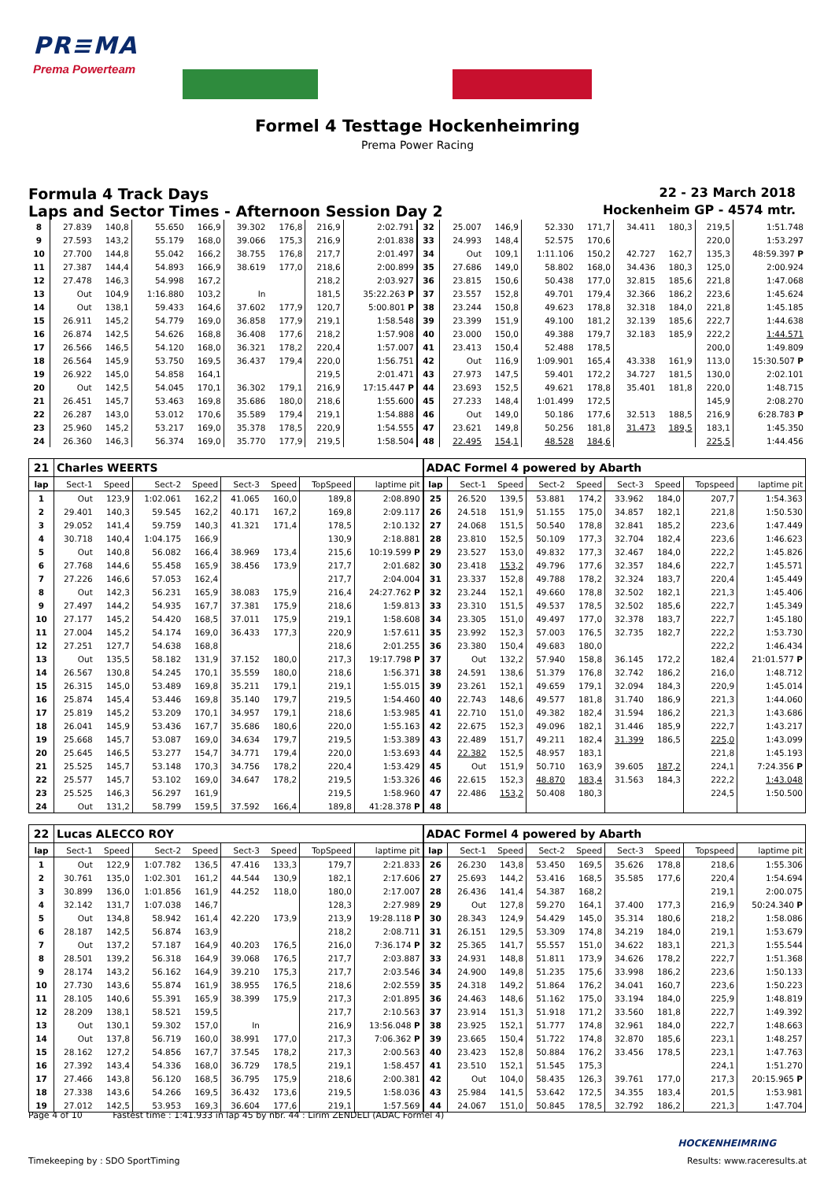PR≡MA
Prema Powerteam
Formel 4 Testtage Hockenheimring
Prema Power Racing
Formula 4 Track Days 22 - 23 March 2018
Laps and Sector Times - Afternoon Session Day 2 Hockenheim GP - 4574 mtr.
| 8 | 27.839 | 140,8 | 55.650 | 166,9 | 39.302 | 176,8 | 216,9 | 2:02.791 | 32 | 25.007 | 146,9 | 52.330 | 171,7 | 34.411 | 180,3 | 219,5 | 1:51.748 |
| 9 | 27.593 | 143,2 | 55.179 | 168,0 | 39.066 | 175,3 | 216,9 | 2:01.838 | 33 | 24.993 | 148,4 | 52.575 | 170,6 | | | 220,0 | 1:53.297 |
| 10 | 27.700 | 144,8 | 55.042 | 166,2 | 38.755 | 176,8 | 217,7 | 2:01.497 | 34 | Out | 109,1 | 1:11.106 | 150,2 | 42.727 | 162,7 | 135,3 | 48:59.397 P |
| 11 | 27.387 | 144,4 | 54.893 | 166,9 | 38.619 | 177,0 | 218,6 | 2:00.899 | 35 | 27.686 | 149,0 | 58.802 | 168,0 | 34.436 | 180,3 | 125,0 | 2:00.924 |
| 12 | 27.478 | 146,3 | 54.998 | 167,2 | | | 218,2 | 2:03.927 | 36 | 23.815 | 150,6 | 50.438 | 177,0 | 32.815 | 185,6 | 221,8 | 1:47.068 |
| 13 | Out | 104,9 | 1:16.880 | 103,2 | In | | 181,5 | 35:22.263 P | 37 | 23.557 | 152,8 | 49.701 | 179,4 | 32.366 | 186,2 | 223,6 | 1:45.624 |
| 14 | Out | 138,1 | 59.433 | 164,6 | 37.602 | 177,9 | 120,7 | 5:00.801 P | 38 | 23.244 | 150,8 | 49.623 | 178,8 | 32.318 | 184,0 | 221,8 | 1:45.185 |
| 15 | 26.911 | 145,2 | 54.779 | 169,0 | 36.858 | 177,9 | 219,1 | 1:58.548 | 39 | 23.399 | 151,9 | 49.100 | 181,2 | 32.139 | 185,6 | 222,7 | 1:44.638 |
| 16 | 26.874 | 142,5 | 54.626 | 168,8 | 36.408 | 177,6 | 218,2 | 1:57.908 | 40 | 23.000 | 150,0 | 49.388 | 179,7 | 32.183 | 185,9 | 222,2 | 1:44.571 |
| 17 | 26.566 | 146,5 | 54.120 | 168,0 | 36.321 | 178,2 | 220,4 | 1:57.007 | 41 | 23.413 | 150,4 | 52.488 | 178,5 | | | 200,0 | 1:49.809 |
| 18 | 26.564 | 145,9 | 53.750 | 169,5 | 36.437 | 179,4 | 220,0 | 1:56.751 | 42 | Out | 116,9 | 1:09.901 | 165,4 | 43.338 | 161,9 | 113,0 | 15:30.507 P |
| 19 | 26.922 | 145,0 | 54.858 | 164,1 | | | 219,5 | 2:01.471 | 43 | 27.973 | 147,5 | 59.401 | 172,2 | 34.727 | 181,5 | 130,0 | 2:02.101 |
| 20 | Out | 142,5 | 54.045 | 170,1 | 36.302 | 179,1 | 216,9 | 17:15.447 P | 44 | 23.693 | 152,5 | 49.621 | 178,8 | 35.401 | 181,8 | 220,0 | 1:48.715 |
| 21 | 26.451 | 145,7 | 53.463 | 169,8 | 35.686 | 180,0 | 218,6 | 1:55.600 | 45 | 27.233 | 148,4 | 1:01.499 | 172,5 | | | 145,9 | 2:08.270 |
| 22 | 26.287 | 143,0 | 53.012 | 170,6 | 35.589 | 179,4 | 219,1 | 1:54.888 | 46 | Out | 149,0 | 50.186 | 177,6 | 32.513 | 188,5 | 216,9 | 6:28.783 P |
| 23 | 25.960 | 145,2 | 53.217 | 169,0 | 35.378 | 178,5 | 220,9 | 1:54.555 | 47 | 23.621 | 149,8 | 50.256 | 181,8 | 31.473 | 189,5 | 183,1 | 1:45.350 |
| 24 | 26.360 | 146,3 | 56.374 | 169,0 | 35.770 | 177,9 | 219,5 | 1:58.504 | 48 | 22.495 | 154,1 | 48.528 | 184,6 | | | 225,5 | 1:44.456 |
| 21 | Charles WEERTS | | | | | | | | ADAC Formel 4 powered by Abarth | | | | | | | | |
| lap | Sect-1 | Speed | Sect-2 | Speed | Sect-3 | Speed | TopSpeed | laptime pit | lap | Sect-1 | Speed | Sect-2 | Speed | Sect-3 | Speed | Topspeed | laptime pit |
| 1 | Out | 123,9 | 1:02.061 | 162,2 | 41.065 | 160,0 | 189,8 | 2:08.890 | 25 | 26.520 | 139,5 | 53.881 | 174,2 | 33.962 | 184,0 | 207,7 | 1:54.363 |
| 2 | 29.401 | 140,3 | 59.545 | 162,2 | 40.171 | 167,2 | 169,8 | 2:09.117 | 26 | 24.518 | 151,9 | 51.155 | 175,0 | 34.857 | 182,1 | 221,8 | 1:50.530 |
| 3 | 29.052 | 141,4 | 59.759 | 140,3 | 41.321 | 171,4 | 178,5 | 2:10.132 | 27 | 24.068 | 151,5 | 50.540 | 178,8 | 32.841 | 185,2 | 223,6 | 1:47.449 |
| 4 | 30.718 | 140,4 | 1:04.175 | 166,9 | | | 130,9 | 2:18.881 | 28 | 23.810 | 152,5 | 50.109 | 177,3 | 32.704 | 182,4 | 223,6 | 1:46.623 |
| 5 | Out | 140,8 | 56.082 | 166,4 | 38.969 | 173,4 | 215,6 | 10:19.599 P | 29 | 23.527 | 153,0 | 49.832 | 177,3 | 32.467 | 184,0 | 222,2 | 1:45.826 |
| 6 | 27.768 | 144,6 | 55.458 | 165,9 | 38.456 | 173,9 | 217,7 | 2:01.682 | 30 | 23.418 | 153,2 | 49.796 | 177,6 | 32.357 | 184,6 | 222,7 | 1:45.571 |
| 7 | 27.226 | 146,6 | 57.053 | 162,4 | | | 217,7 | 2:04.004 | 31 | 23.337 | 152,8 | 49.788 | 178,2 | 32.324 | 183,7 | 220,4 | 1:45.449 |
| 8 | Out | 142,3 | 56.231 | 165,9 | 38.083 | 175,9 | 216,4 | 24:27.762 P | 32 | 23.244 | 152,1 | 49.660 | 178,8 | 32.502 | 182,1 | 221,3 | 1:45.406 |
| 9 | 27.497 | 144,2 | 54.935 | 167,7 | 37.381 | 175,9 | 218,6 | 1:59.813 | 33 | 23.310 | 151,5 | 49.537 | 178,5 | 32.502 | 185,6 | 222,7 | 1:45.349 |
| 10 | 27.177 | 145,2 | 54.420 | 168,5 | 37.011 | 175,9 | 219,1 | 1:58.608 | 34 | 23.305 | 151,0 | 49.497 | 177,0 | 32.378 | 183,7 | 222,7 | 1:45.180 |
| 11 | 27.004 | 145,2 | 54.174 | 169,0 | 36.433 | 177,3 | 220,9 | 1:57.611 | 35 | 23.992 | 152,3 | 57.003 | 176,5 | 32.735 | 182,7 | 222,2 | 1:53.730 |
| 12 | 27.251 | 127,7 | 54.638 | 168,8 | | | 218,6 | 2:01.255 | 36 | 23.380 | 150,4 | 49.683 | 180,0 | | | 222,2 | 1:46.434 |
| 13 | Out | 135,5 | 58.182 | 131,9 | 37.152 | 180,0 | 217,3 | 19:17.798 P | 37 | Out | 132,2 | 57.940 | 158,8 | 36.145 | 172,2 | 182,4 | 21:01.577 P |
| 14 | 26.567 | 130,8 | 54.245 | 170,1 | 35.559 | 180,0 | 218,6 | 1:56.371 | 38 | 24.591 | 138,6 | 51.379 | 176,8 | 32.742 | 186,2 | 216,0 | 1:48.712 |
| 15 | 26.315 | 145,0 | 53.489 | 169,8 | 35.211 | 179,1 | 219,1 | 1:55.015 | 39 | 23.261 | 152,1 | 49.659 | 179,1 | 32.094 | 184,3 | 220,9 | 1:45.014 |
| 16 | 25.874 | 145,4 | 53.446 | 169,8 | 35.140 | 179,7 | 219,5 | 1:54.460 | 40 | 22.743 | 148,6 | 49.577 | 181,8 | 31.740 | 186,9 | 221,3 | 1:44.060 |
| 17 | 25.819 | 145,2 | 53.209 | 170,1 | 34.957 | 179,1 | 218,6 | 1:53.985 | 41 | 22.710 | 151,0 | 49.382 | 182,4 | 31.594 | 186,2 | 221,3 | 1:43.686 |
| 18 | 26.041 | 145,9 | 53.436 | 167,7 | 35.686 | 180,6 | 220,0 | 1:55.163 | 42 | 22.675 | 152,3 | 49.096 | 182,1 | 31.446 | 185,9 | 222,7 | 1:43.217 |
| 19 | 25.668 | 145,7 | 53.087 | 169,0 | 34.634 | 179,7 | 219,5 | 1:53.389 | 43 | 22.489 | 151,7 | 49.211 | 182,4 | 31.399 | 186,5 | 225,0 | 1:43.099 |
| 20 | 25.645 | 146,5 | 53.277 | 154,7 | 34.771 | 179,4 | 220,0 | 1:53.693 | 44 | 22.382 | 152,5 | 48.957 | 183,1 | | | 221,8 | 1:45.193 |
| 21 | 25.525 | 145,7 | 53.148 | 170,3 | 34.756 | 178,2 | 220,4 | 1:53.429 | 45 | Out | 151,9 | 50.710 | 163,9 | 39.605 | 187,2 | 224,1 | 7:24.356 P |
| 22 | 25.577 | 145,7 | 53.102 | 169,0 | 34.647 | 178,2 | 219,5 | 1:53.326 | 46 | 22.615 | 152,3 | 48.870 | 183,4 | 31.563 | 184,3 | 222,2 | 1:43.048 |
| 23 | 25.525 | 146,3 | 56.297 | 161,9 | | | 219,5 | 1:58.960 | 47 | 22.486 | 153,2 | 50.408 | 180,3 | | | 224,5 | 1:50.500 |
| 24 | Out | 131,2 | 58.799 | 159,5 | 37.592 | 166,4 | 189,8 | 41:28.378 P | 48 | | | | | | | | |
| 22 | Lucas ALECCO ROY | | | | | | | | ADAC Formel 4 powered by Abarth | | | | | | | | |
| lap | Sect-1 | Speed | Sect-2 | Speed | Sect-3 | Speed | TopSpeed | laptime pit | lap | Sect-1 | Speed | Sect-2 | Speed | Sect-3 | Speed | Topspeed | laptime pit |
| 1 | Out | 122,9 | 1:07.782 | 136,5 | 47.416 | 133,3 | 179,7 | 2:21.833 | 26 | 26.230 | 143,8 | 53.450 | 169,5 | 35.626 | 178,8 | 218,6 | 1:55.306 |
| 2 | 30.761 | 135,0 | 1:02.301 | 161,2 | 44.544 | 130,9 | 182,1 | 2:17.606 | 27 | 25.693 | 144,2 | 53.416 | 168,5 | 35.585 | 177,6 | 220,4 | 1:54.694 |
| 3 | 30.899 | 136,0 | 1:01.856 | 161,9 | 44.252 | 118,0 | 180,0 | 2:17.007 | 28 | 26.436 | 141,4 | 54.387 | 168,2 | | | 219,1 | 2:00.075 |
| 4 | 32.142 | 131,7 | 1:07.038 | 146,7 | | | 128,3 | 2:27.989 | 29 | Out | 127,8 | 59.270 | 164,1 | 37.400 | 177,3 | 216,9 | 50:24.340 P |
| 5 | Out | 134,8 | 58.942 | 161,4 | 42.220 | 173,9 | 213,9 | 19:28.118 P | 30 | 28.343 | 124,9 | 54.429 | 145,0 | 35.314 | 180,6 | 218,2 | 1:58.086 |
| 6 | 28.187 | 142,5 | 56.874 | 163,9 | | | 218,2 | 2:08.711 | 31 | 26.151 | 129,5 | 53.309 | 174,8 | 34.219 | 184,0 | 219,1 | 1:53.679 |
| 7 | Out | 137,2 | 57.187 | 164,9 | 40.203 | 176,5 | 216,0 | 7:36.174 P | 32 | 25.365 | 141,7 | 55.557 | 151,0 | 34.622 | 183,1 | 221,3 | 1:55.544 |
| 8 | 28.501 | 139,2 | 56.318 | 164,9 | 39.068 | 176,5 | 217,7 | 2:03.887 | 33 | 24.931 | 148,8 | 51.811 | 173,9 | 34.626 | 178,2 | 222,7 | 1:51.368 |
| 9 | 28.174 | 143,2 | 56.162 | 164,9 | 39.210 | 175,3 | 217,7 | 2:03.546 | 34 | 24.900 | 149,8 | 51.235 | 175,6 | 33.998 | 186,2 | 223,6 | 1:50.133 |
| 10 | 27.730 | 143,6 | 55.874 | 161,9 | 38.955 | 176,5 | 218,6 | 2:02.559 | 35 | 24.318 | 149,2 | 51.864 | 176,2 | 34.041 | 160,7 | 223,6 | 1:50.223 |
| 11 | 28.105 | 140,6 | 55.391 | 165,9 | 38.399 | 175,9 | 217,3 | 2:01.895 | 36 | 24.463 | 148,6 | 51.162 | 175,0 | 33.194 | 184,0 | 225,9 | 1:48.819 |
| 12 | 28.209 | 138,1 | 58.521 | 159,5 | | | 217,7 | 2:10.563 | 37 | 23.914 | 151,3 | 51.918 | 171,2 | 33.560 | 181,8 | 222,7 | 1:49.392 |
| 13 | Out | 130,1 | 59.302 | 157,0 | In | | 216,9 | 13:56.048 P | 38 | 23.925 | 152,1 | 51.777 | 174,8 | 32.961 | 184,0 | 222,7 | 1:48.663 |
| 14 | Out | 137,8 | 56.719 | 160,0 | 38.991 | 177,0 | 217,3 | 7:06.362 P | 39 | 23.665 | 150,4 | 51.722 | 174,8 | 32.870 | 185,6 | 223,1 | 1:48.257 |
| 15 | 28.162 | 127,2 | 54.856 | 167,7 | 37.545 | 178,2 | 217,3 | 2:00.563 | 40 | 23.423 | 152,8 | 50.884 | 176,2 | 33.456 | 178,5 | 223,1 | 1:47.763 |
| 16 | 27.392 | 143,4 | 54.336 | 168,0 | 36.729 | 178,5 | 219,1 | 1:58.457 | 41 | 23.510 | 152,1 | 51.545 | 175,3 | | | 224,1 | 1:51.270 |
| 17 | 27.466 | 143,8 | 56.120 | 168,5 | 36.795 | 175,9 | 218,6 | 2:00.381 | 42 | Out | 104,0 | 58.435 | 126,3 | 39.761 | 177,0 | 217,3 | 20:15.965 P |
| 18 | 27.338 | 143,6 | 54.266 | 169,5 | 36.432 | 173,6 | 219,5 | 1:58.036 | 43 | 25.984 | 141,5 | 53.642 | 172,5 | 34.355 | 183,4 | 201,5 | 1:53.981 |
| 19 | 27.012 | 142,5 | 53.953 | 169,3 | 36.604 | 177,6 | 219,1 | 1:57.569 | 44 | 24.067 | 151,0 | 50.845 | 178,5 | 32.792 | 186,2 | 221,3 | 1:47.704 |
Page 4 of 10 Fastest time : 1:41.933 in lap 45 by nbr. 44 : Lirim ZENDELI (ADAC Formel 4)
HOCKENHEIMRING
Timekeeping by : SDO SportTiming Results: www.raceresults.at